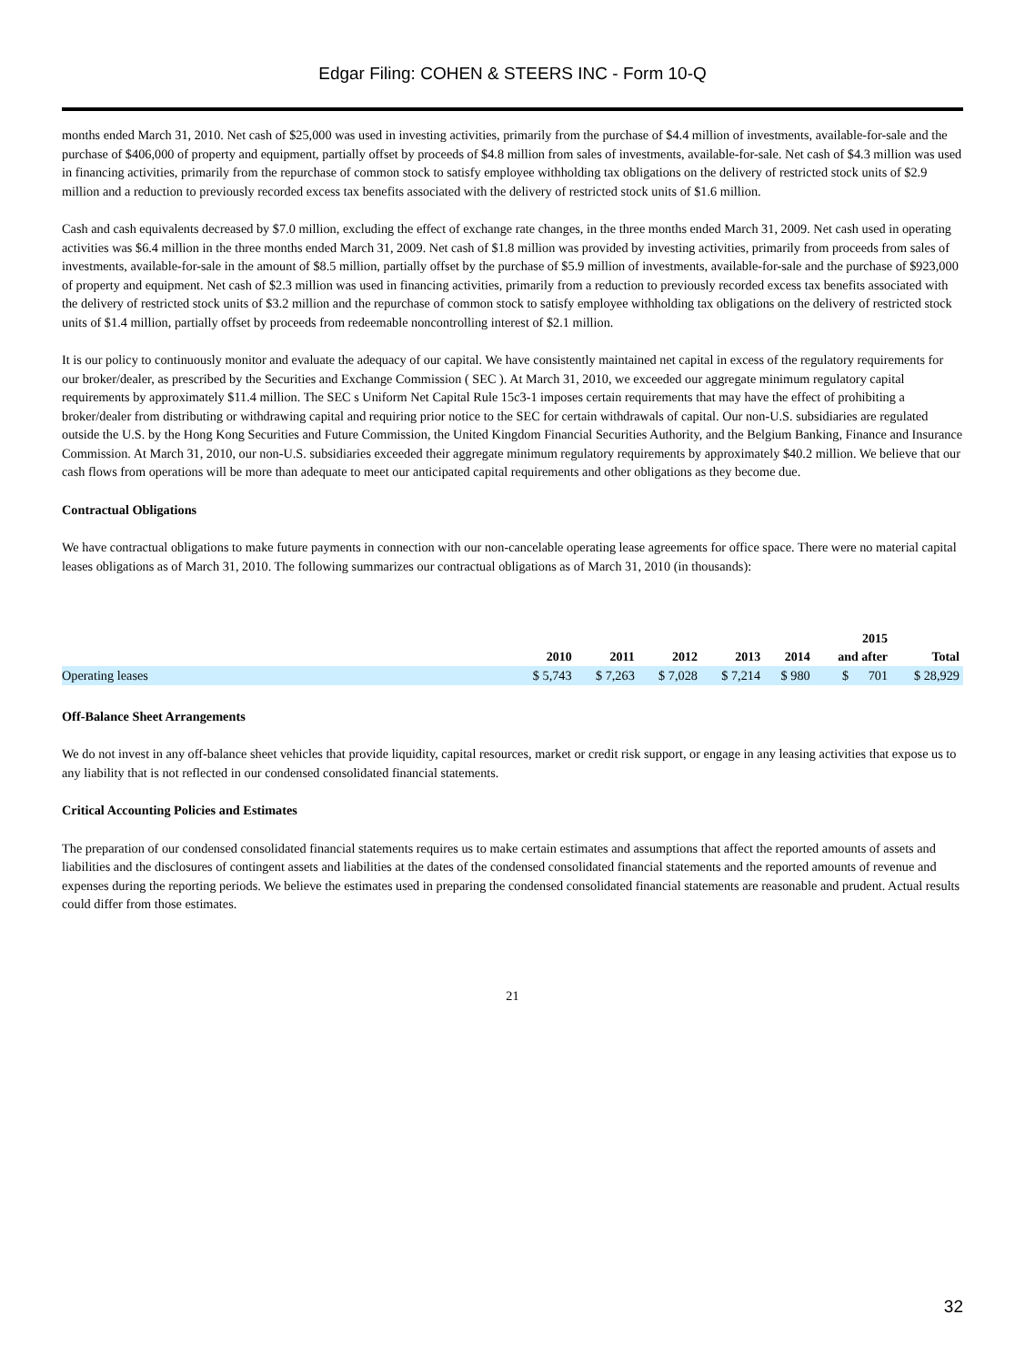Edgar Filing: COHEN & STEERS INC - Form 10-Q
months ended March 31, 2010. Net cash of $25,000 was used in investing activities, primarily from the purchase of $4.4 million of investments, available-for-sale and the purchase of $406,000 of property and equipment, partially offset by proceeds of $4.8 million from sales of investments, available-for-sale. Net cash of $4.3 million was used in financing activities, primarily from the repurchase of common stock to satisfy employee withholding tax obligations on the delivery of restricted stock units of $2.9 million and a reduction to previously recorded excess tax benefits associated with the delivery of restricted stock units of $1.6 million.
Cash and cash equivalents decreased by $7.0 million, excluding the effect of exchange rate changes, in the three months ended March 31, 2009. Net cash used in operating activities was $6.4 million in the three months ended March 31, 2009. Net cash of $1.8 million was provided by investing activities, primarily from proceeds from sales of investments, available-for-sale in the amount of $8.5 million, partially offset by the purchase of $5.9 million of investments, available-for-sale and the purchase of $923,000 of property and equipment. Net cash of $2.3 million was used in financing activities, primarily from a reduction to previously recorded excess tax benefits associated with the delivery of restricted stock units of $3.2 million and the repurchase of common stock to satisfy employee withholding tax obligations on the delivery of restricted stock units of $1.4 million, partially offset by proceeds from redeemable noncontrolling interest of $2.1 million.
It is our policy to continuously monitor and evaluate the adequacy of our capital. We have consistently maintained net capital in excess of the regulatory requirements for our broker/dealer, as prescribed by the Securities and Exchange Commission ( SEC ). At March 31, 2010, we exceeded our aggregate minimum regulatory capital requirements by approximately $11.4 million. The SEC s Uniform Net Capital Rule 15c3-1 imposes certain requirements that may have the effect of prohibiting a broker/dealer from distributing or withdrawing capital and requiring prior notice to the SEC for certain withdrawals of capital. Our non-U.S. subsidiaries are regulated outside the U.S. by the Hong Kong Securities and Future Commission, the United Kingdom Financial Securities Authority, and the Belgium Banking, Finance and Insurance Commission. At March 31, 2010, our non-U.S. subsidiaries exceeded their aggregate minimum regulatory requirements by approximately $40.2 million. We believe that our cash flows from operations will be more than adequate to meet our anticipated capital requirements and other obligations as they become due.
Contractual Obligations
We have contractual obligations to make future payments in connection with our non-cancelable operating lease agreements for office space. There were no material capital leases obligations as of March 31, 2010. The following summarizes our contractual obligations as of March 31, 2010 (in thousands):
| | 2010 | 2011 | 2012 | 2013 | 2014 | 2015 and after | Total |
| --- | --- | --- | --- | --- | --- | --- | --- |
| Operating leases | $ 5,743 | $ 7,263 | $ 7,028 | $ 7,214 | $ 980 | $ 701 | $ 28,929 |
Off-Balance Sheet Arrangements
We do not invest in any off-balance sheet vehicles that provide liquidity, capital resources, market or credit risk support, or engage in any leasing activities that expose us to any liability that is not reflected in our condensed consolidated financial statements.
Critical Accounting Policies and Estimates
The preparation of our condensed consolidated financial statements requires us to make certain estimates and assumptions that affect the reported amounts of assets and liabilities and the disclosures of contingent assets and liabilities at the dates of the condensed consolidated financial statements and the reported amounts of revenue and expenses during the reporting periods. We believe the estimates used in preparing the condensed consolidated financial statements are reasonable and prudent. Actual results could differ from those estimates.
21
32